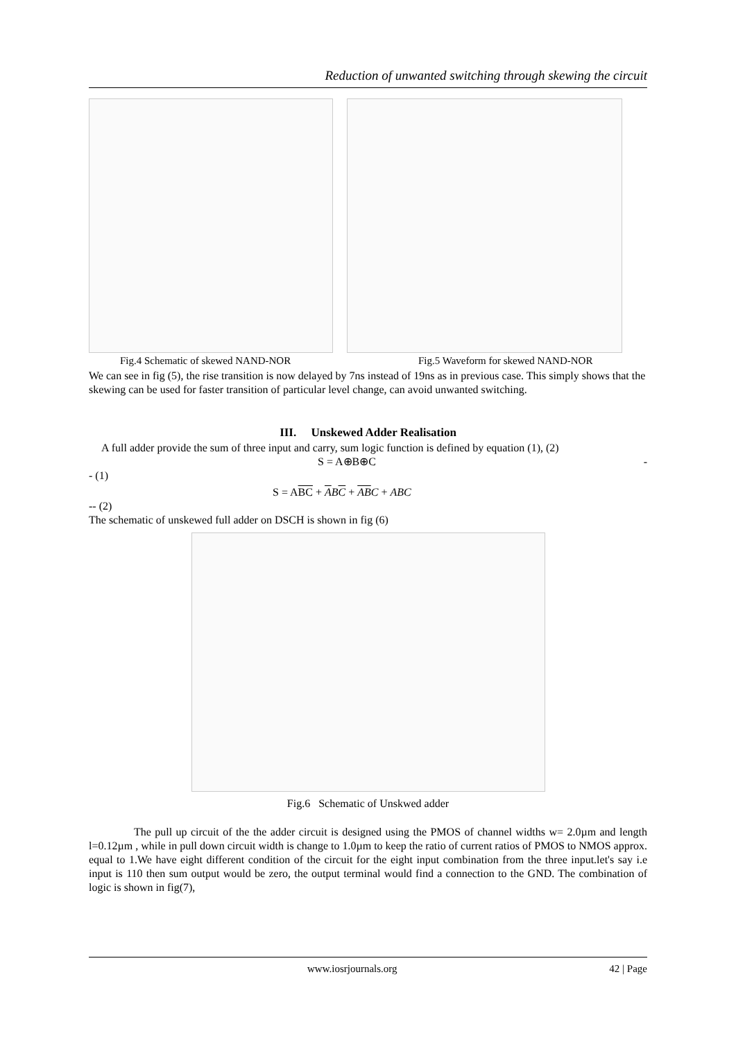Reduction of unwanted switching through skewing the circuit
Fig.4 Schematic of skewed NAND-NOR Fig.5 Waveform for skewed NAND-NOR
We can see in fig (5), the rise transition is now delayed by 7ns instead of 19ns as in previous case. This simply shows that the skewing can be used for faster transition of particular level change, can avoid unwanted switching.
III. Unskewed Adder Realisation
A full adder provide the sum of three input and carry, sum logic function is defined by equation (1), (2)
S = A⊕B⊕C -
- (1)
S = ABC + ABC + ABC + ABC
-- (2)
The schematic of unskewed full adder on DSCH is shown in fig (6)
Fig.6 Schematic of Unskwed adder
The pull up circuit of the the adder circuit is designed using the PMOS of channel widths w= 2.0µm and length l=0.12µm , while in pull down circuit width is change to 1.0µm to keep the ratio of current ratios of PMOS to NMOS approx. equal to 1.We have eight different condition of the circuit for the eight input combination from the three input.let's say i.e input is 110 then sum output would be zero, the output terminal would find a connection to the GND. The combination of logic is shown in fig(7),
www.iosrjournals.org 42 | Page